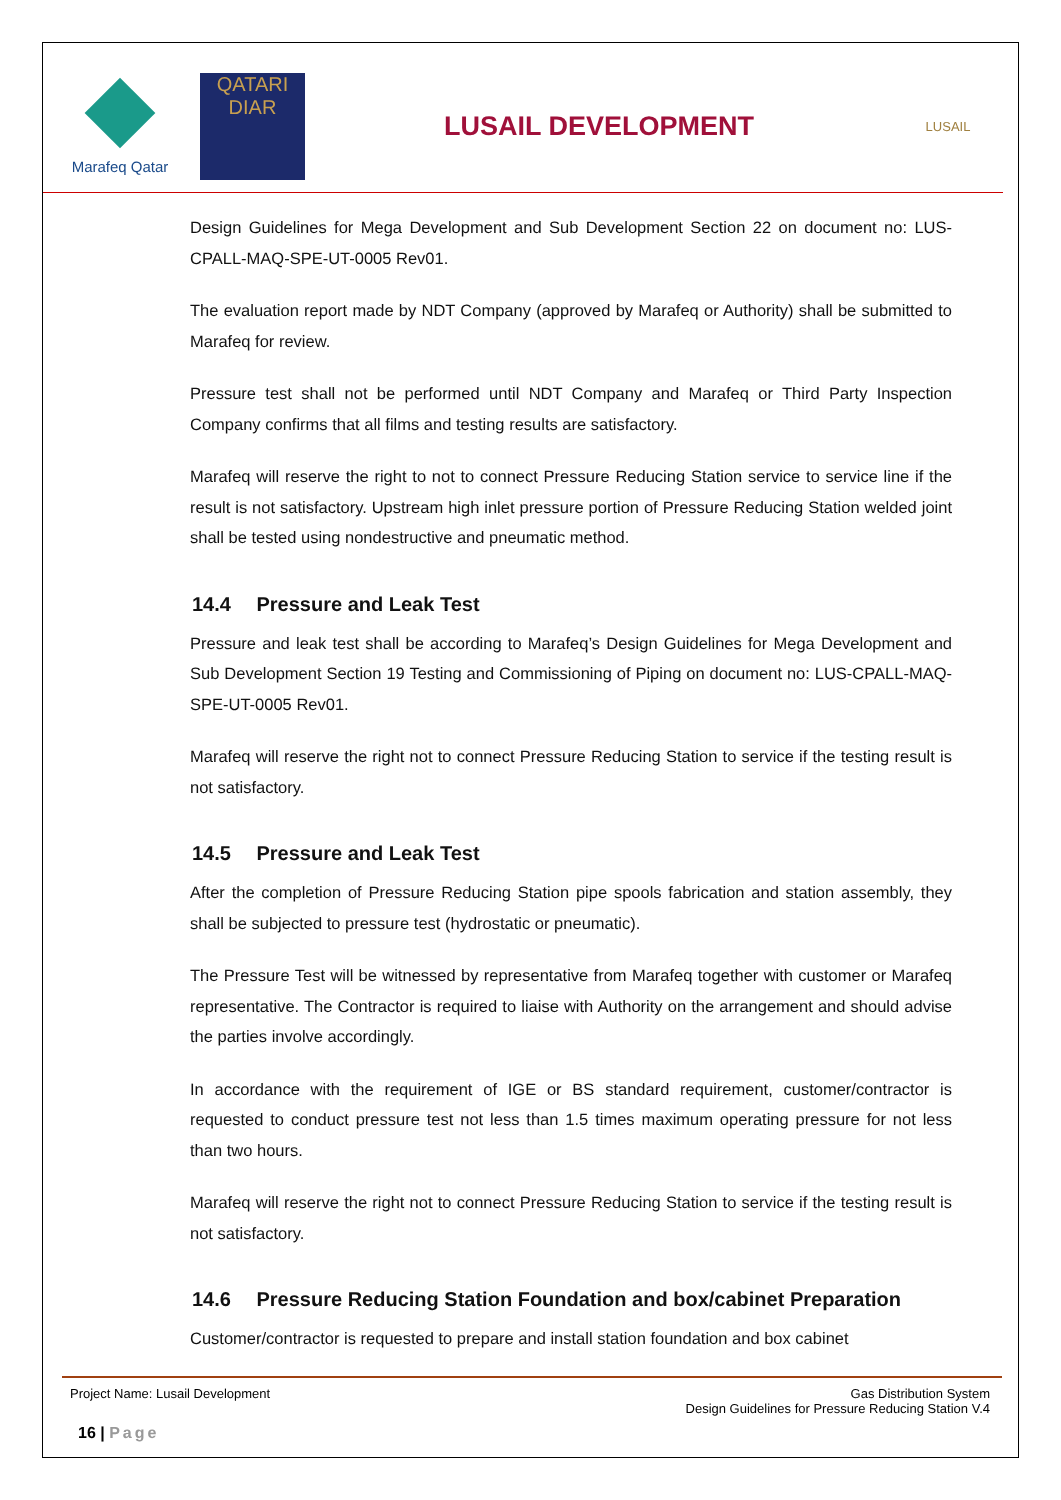Marafeq Qatar
QATARI DIAR
LUSAIL DEVELOPMENT
LUSAIL
Design Guidelines for Mega Development and Sub Development Section 22 on document no: LUS-CPALL-MAQ-SPE-UT-0005 Rev01.
The evaluation report made by NDT Company (approved by Marafeq or Authority) shall be submitted to Marafeq for review.
Pressure test shall not be performed until NDT Company and Marafeq or Third Party Inspection Company confirms that all films and testing results are satisfactory.
Marafeq will reserve the right to not to connect Pressure Reducing Station service to service line if the result is not satisfactory. Upstream high inlet pressure portion of Pressure Reducing Station welded joint shall be tested using nondestructive and pneumatic method.
14.4 Pressure and Leak Test
Pressure and leak test shall be according to Marafeq’s Design Guidelines for Mega Development and Sub Development Section 19 Testing and Commissioning of Piping on document no: LUS-CPALL-MAQ-SPE-UT-0005 Rev01.
Marafeq will reserve the right not to connect Pressure Reducing Station to service if the testing result is not satisfactory.
14.5 Pressure and Leak Test
After the completion of Pressure Reducing Station pipe spools fabrication and station assembly, they shall be subjected to pressure test (hydrostatic or pneumatic).
The Pressure Test will be witnessed by representative from Marafeq together with customer or Marafeq representative. The Contractor is required to liaise with Authority on the arrangement and should advise the parties involve accordingly.
In accordance with the requirement of IGE or BS standard requirement, customer/contractor is requested to conduct pressure test not less than 1.5 times maximum operating pressure for not less than two hours.
Marafeq will reserve the right not to connect Pressure Reducing Station to service if the testing result is not satisfactory.
14.6 Pressure Reducing Station Foundation and box/cabinet Preparation
Customer/contractor is requested to prepare and install station foundation and box cabinet
Project Name: Lusail Development
Gas Distribution System
Design Guidelines for Pressure Reducing Station V.4
16 | Page